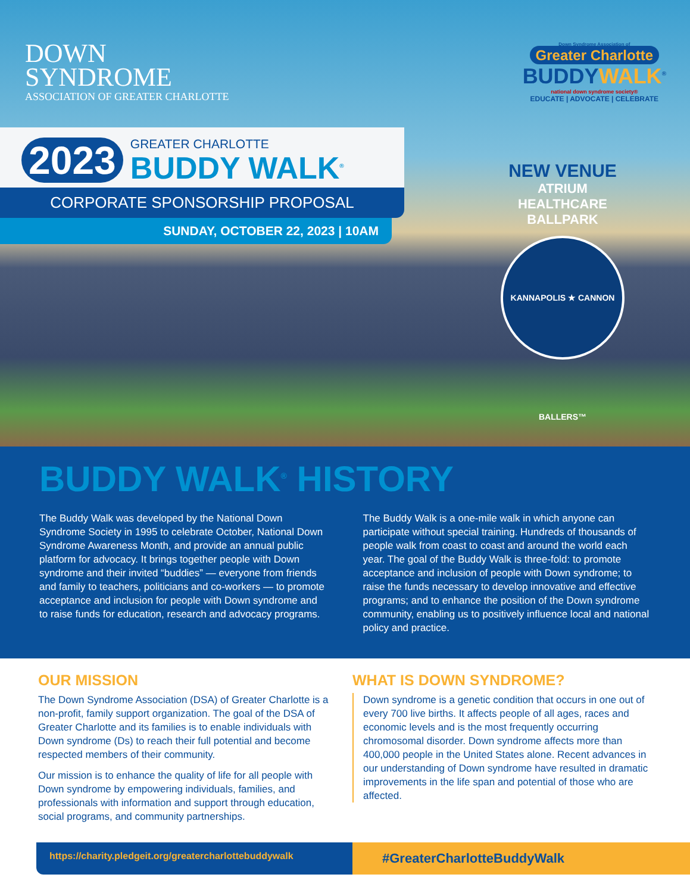DOWN
SYNDROME
ASSOCIATION OF GREATER CHARLOTTE
Down Syndrome Association of
Greater Charlotte
BUDDYWALK<sup>®</sup>
national down syndrome society®
EDUCATE | ADVOCATE | CELEBRATE
2023
GREATER CHARLOTTE
BUDDY WALK<sup>®</sup>
CORPORATE SPONSORSHIP PROPOSAL
SUNDAY, OCTOBER 22, 2023 | 10AM
NEW VENUE
ATRIUM
HEALTHCARE
BALLPARK
KANNAPOLIS ★ CANNON BALLERS™
BUDDY WALK<sup>®</sup> HISTORY
The Buddy Walk was developed by the National Down Syndrome Society in 1995 to celebrate October, National Down Syndrome Awareness Month, and provide an annual public platform for advocacy. It brings together people with Down syndrome and their invited “buddies” — everyone from friends and family to teachers, politicians and co-workers — to promote acceptance and inclusion for people with Down syndrome and to raise funds for education, research and advocacy programs.
The Buddy Walk is a one-mile walk in which anyone can participate without special training. Hundreds of thousands of people walk from coast to coast and around the world each year. The goal of the Buddy Walk is three-fold: to promote acceptance and inclusion of people with Down syndrome; to raise the funds necessary to develop innovative and effective programs; and to enhance the position of the Down syndrome community, enabling us to positively influence local and national policy and practice.
OUR MISSION
The Down Syndrome Association (DSA) of Greater Charlotte is a non-profit, family support organization. The goal of the DSA of Greater Charlotte and its families is to enable individuals with Down syndrome (Ds) to reach their full potential and become respected members of their community.
Our mission is to enhance the quality of life for all people with Down syndrome by empowering individuals, families, and professionals with information and support through education, social programs, and community partnerships.
WHAT IS DOWN SYNDROME?
Down syndrome is a genetic condition that occurs in one out of every 700 live births. It affects people of all ages, races and economic levels and is the most frequently occurring chromosomal disorder. Down syndrome affects more than 400,000 people in the United States alone. Recent advances in our understanding of Down syndrome have resulted in dramatic improvements in the life span and potential of those who are affected.
https://charity.pledgeit.org/greatercharlottebuddywalk
#GreaterCharlotteBuddyWalk